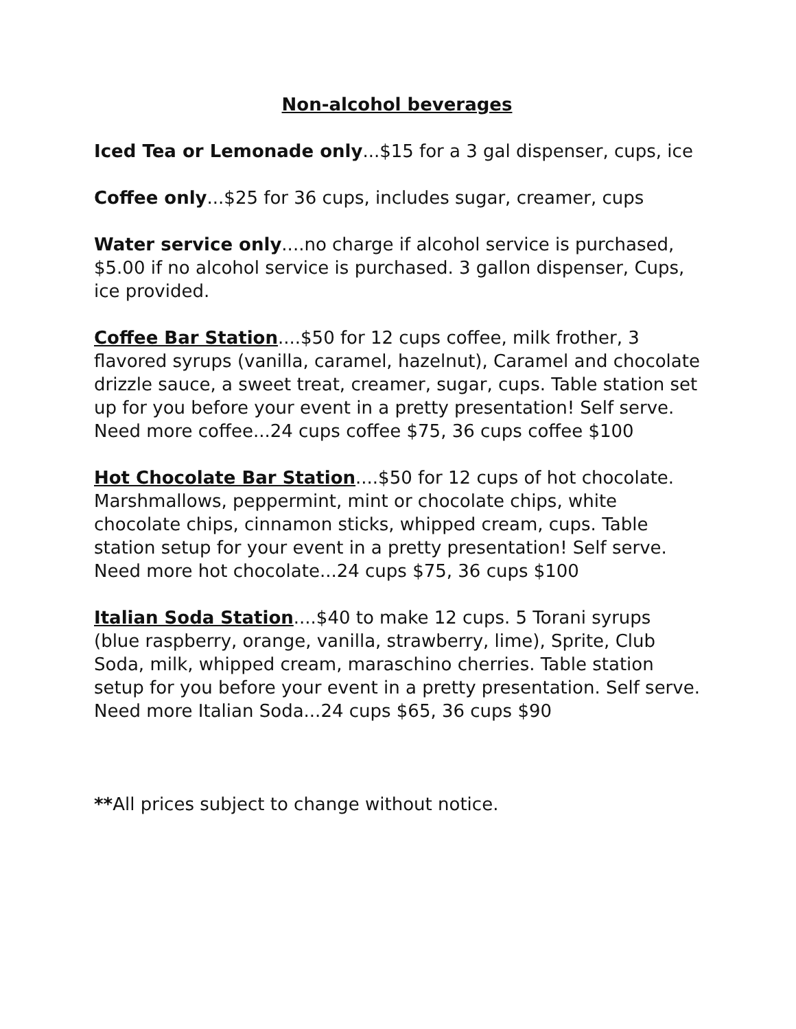Non-alcohol beverages
Iced Tea or Lemonade only...$15 for a 3 gal dispenser, cups, ice
Coffee only...$25 for 36 cups, includes sugar, creamer, cups
Water service only....no charge if alcohol service is purchased, $5.00 if no alcohol service is purchased. 3 gallon dispenser, Cups, ice provided.
Coffee Bar Station....$50 for 12 cups coffee, milk frother, 3 flavored syrups (vanilla, caramel, hazelnut), Caramel and chocolate drizzle sauce, a sweet treat, creamer, sugar, cups. Table station set up for you before your event in a pretty presentation! Self serve.
Need more coffee...24 cups coffee $75, 36 cups coffee $100
Hot Chocolate Bar Station....$50 for 12 cups of hot chocolate. Marshmallows, peppermint, mint or chocolate chips, white chocolate chips, cinnamon sticks, whipped cream, cups. Table station setup for your event in a pretty presentation! Self serve.
Need more hot chocolate...24 cups $75, 36 cups $100
Italian Soda Station....$40 to make 12 cups. 5 Torani syrups (blue raspberry, orange, vanilla, strawberry, lime), Sprite, Club Soda, milk, whipped cream, maraschino cherries. Table station setup for you before your event in a pretty presentation. Self serve.
Need more Italian Soda...24 cups $65, 36 cups $90
**All prices subject to change without notice.